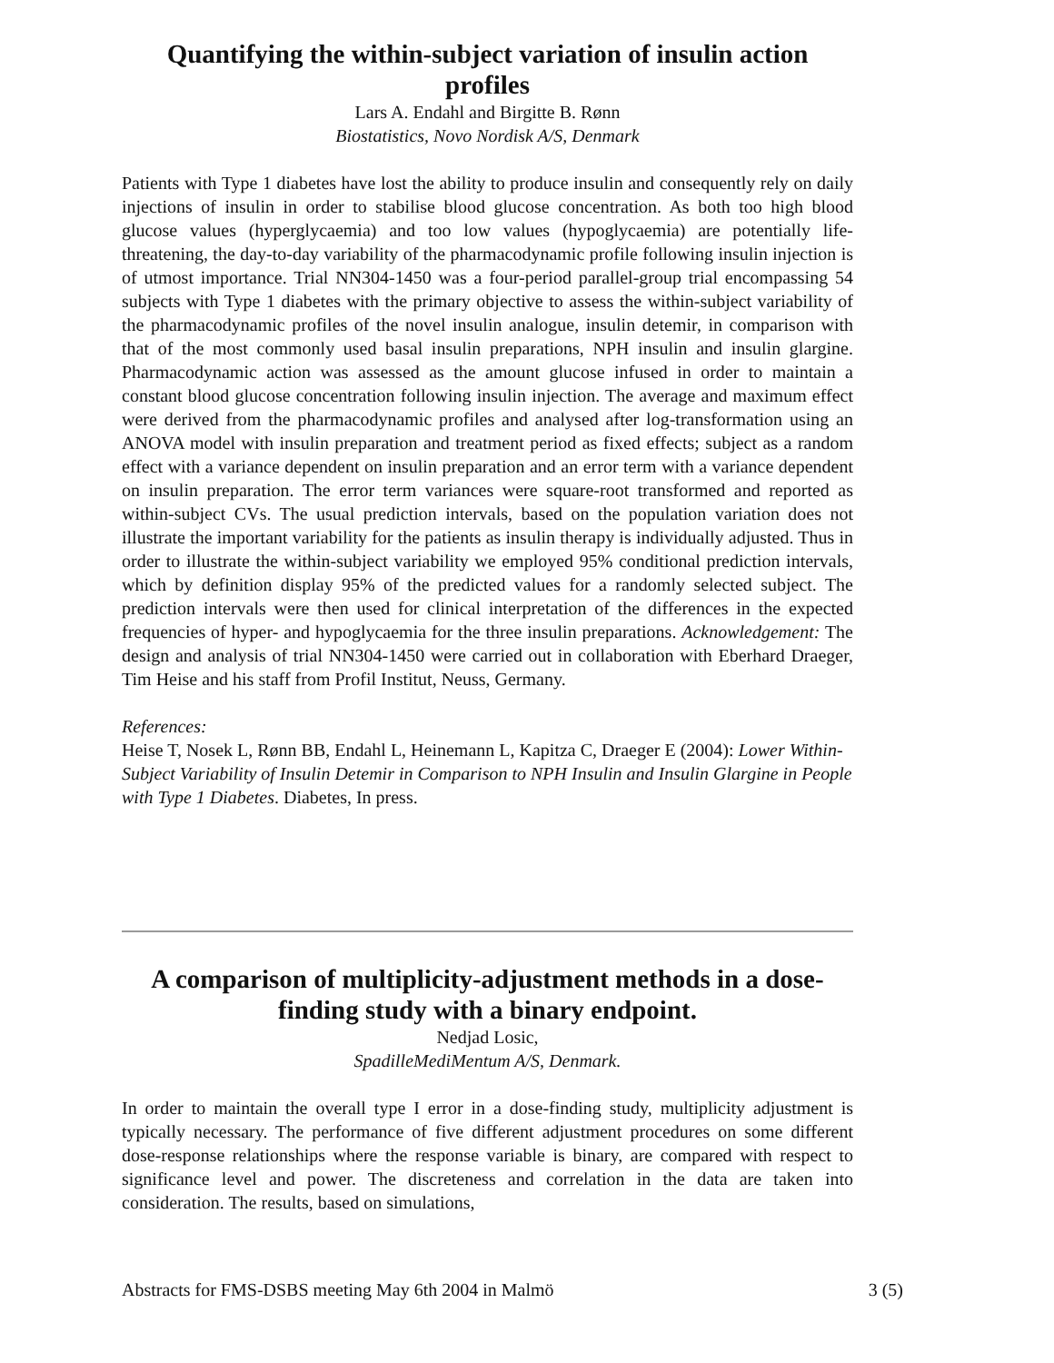Quantifying the within-subject variation of insulin action profiles
Lars A. Endahl and Birgitte B. Rønn
Biostatistics, Novo Nordisk A/S, Denmark
Patients with Type 1 diabetes have lost the ability to produce insulin and consequently rely on daily injections of insulin in order to stabilise blood glucose concentration. As both too high blood glucose values (hyperglycaemia) and too low values (hypoglycaemia) are potentially life-threatening, the day-to-day variability of the pharmacodynamic profile following insulin injection is of utmost importance. Trial NN304-1450 was a four-period parallel-group trial encompassing 54 subjects with Type 1 diabetes with the primary objective to assess the within-subject variability of the pharmacodynamic profiles of the novel insulin analogue, insulin detemir, in comparison with that of the most commonly used basal insulin preparations, NPH insulin and insulin glargine. Pharmacodynamic action was assessed as the amount glucose infused in order to maintain a constant blood glucose concentration following insulin injection. The average and maximum effect were derived from the pharmacodynamic profiles and analysed after log-transformation using an ANOVA model with insulin preparation and treatment period as fixed effects; subject as a random effect with a variance dependent on insulin preparation and an error term with a variance dependent on insulin preparation. The error term variances were square-root transformed and reported as within-subject CVs. The usual prediction intervals, based on the population variation does not illustrate the important variability for the patients as insulin therapy is individually adjusted. Thus in order to illustrate the within-subject variability we employed 95% conditional prediction intervals, which by definition display 95% of the predicted values for a randomly selected subject. The prediction intervals were then used for clinical interpretation of the differences in the expected frequencies of hyper- and hypoglycaemia for the three insulin preparations. Acknowledgement: The design and analysis of trial NN304-1450 were carried out in collaboration with Eberhard Draeger, Tim Heise and his staff from Profil Institut, Neuss, Germany.
References:
Heise T, Nosek L, Rønn BB, Endahl L, Heinemann L, Kapitza C, Draeger E (2004): Lower Within-Subject Variability of Insulin Detemir in Comparison to NPH Insulin and Insulin Glargine in People with Type 1 Diabetes. Diabetes, In press.
A comparison of multiplicity-adjustment methods in a dose-finding study with a binary endpoint.
Nedjad Losic,
SpadilleMediMentum A/S, Denmark.
In order to maintain the overall type I error in a dose-finding study, multiplicity adjustment is typically necessary. The performance of five different adjustment procedures on some different dose-response relationships where the response variable is binary, are compared with respect to significance level and power. The discreteness and correlation in the data are taken into consideration. The results, based on simulations,
Abstracts for FMS-DSBS meeting May 6th 2004 in Malmö 3 (5)